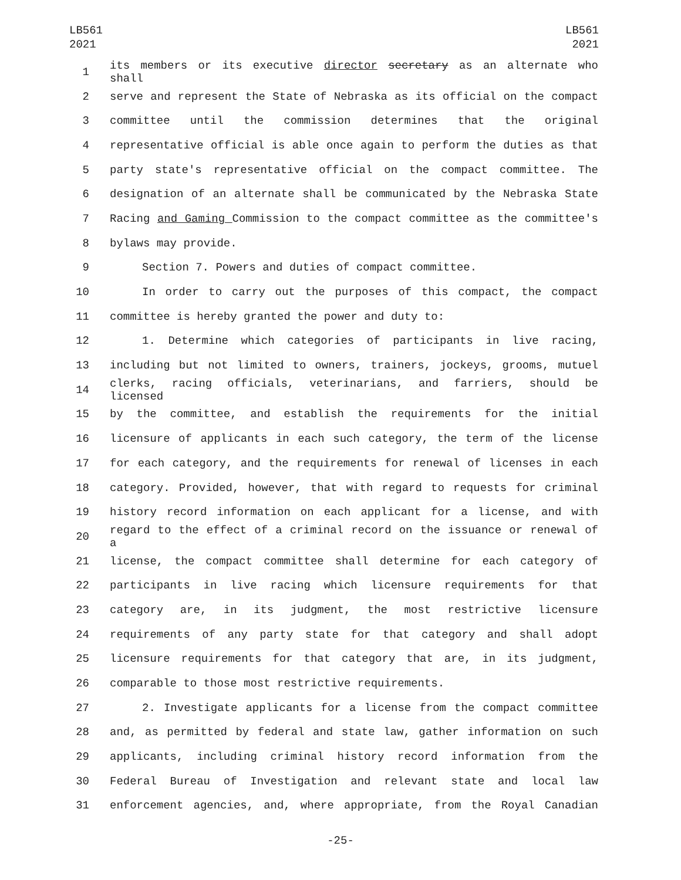LB561
2021
LB561
2021
1 its members or its executive director secretary as an alternate who shall
2 serve and represent the State of Nebraska as its official on the compact
3 committee until the commission determines that the original
4 representative official is able once again to perform the duties as that
5 party state's representative official on the compact committee. The
6 designation of an alternate shall be communicated by the Nebraska State
7 Racing and Gaming Commission to the compact committee as the committee's
8 bylaws may provide.
9 Section 7. Powers and duties of compact committee.
10 In order to carry out the purposes of this compact, the compact
11 committee is hereby granted the power and duty to:
12 1. Determine which categories of participants in live racing,
13 including but not limited to owners, trainers, jockeys, grooms, mutuel
14 clerks, racing officials, veterinarians, and farriers, should be licensed
15 by the committee, and establish the requirements for the initial
16 licensure of applicants in each such category, the term of the license
17 for each category, and the requirements for renewal of licenses in each
18 category. Provided, however, that with regard to requests for criminal
19 history record information on each applicant for a license, and with
20 regard to the effect of a criminal record on the issuance or renewal of a
21 license, the compact committee shall determine for each category of
22 participants in live racing which licensure requirements for that
23 category are, in its judgment, the most restrictive licensure
24 requirements of any party state for that category and shall adopt
25 licensure requirements for that category that are, in its judgment,
26 comparable to those most restrictive requirements.
27 2. Investigate applicants for a license from the compact committee
28 and, as permitted by federal and state law, gather information on such
29 applicants, including criminal history record information from the
30 Federal Bureau of Investigation and relevant state and local law
31 enforcement agencies, and, where appropriate, from the Royal Canadian
-25-